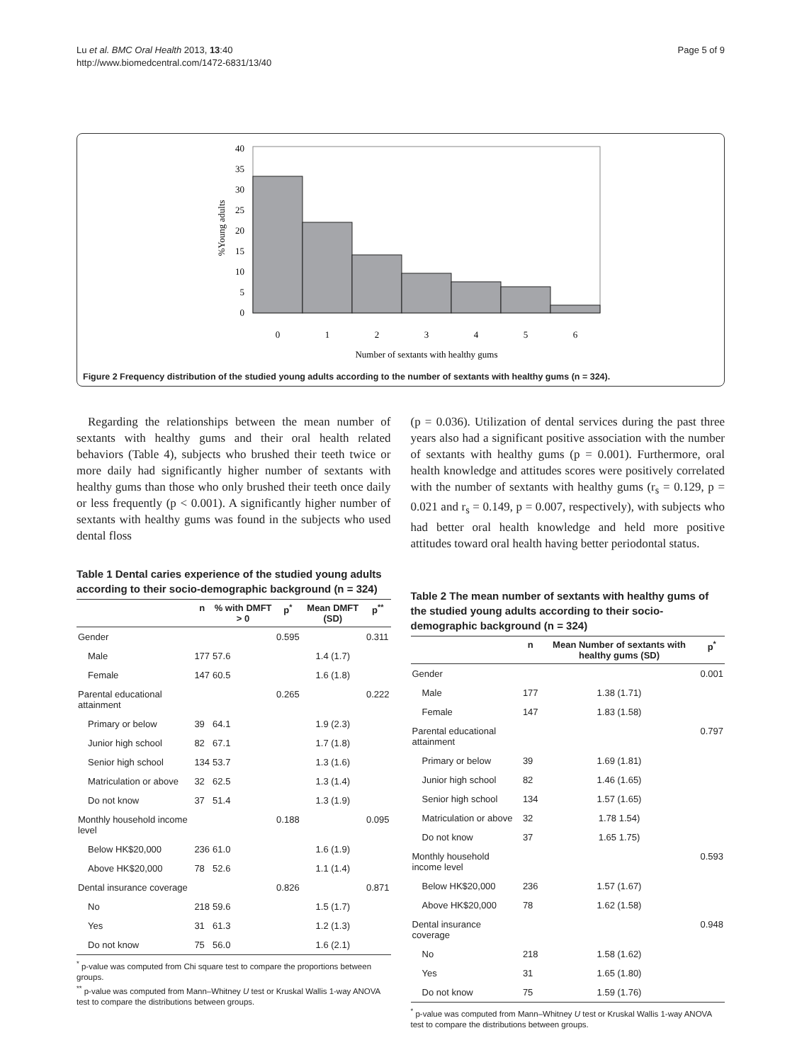Lu et al. BMC Oral Health 2013, 13:40
http://www.biomedcentral.com/1472-6831/13/40
Page 5 of 9
0
5
10
15
20
25
30
35
40
0
1
2
3
4
5
6
Number of sextants with healthy gums
%Young adults
Figure 2 Frequency distribution of the studied young adults according to the number of sextants with healthy gums (n = 324).
Regarding the relationships between the mean number of sextants with healthy gums and their oral health related behaviors (Table 4), subjects who brushed their teeth twice or more daily had significantly higher number of sextants with healthy gums than those who only brushed their teeth once daily or less frequently (p < 0.001). A significantly higher number of sextants with healthy gums was found in the subjects who used dental floss
Table 1 Dental caries experience of the studied young adults according to their socio-demographic background (n = 324)
| | n | % with DMFT > 0 | p<sup>*</sup> | Mean DMFT (SD) | p<sup>**</sup> |
| --- | --- | --- | --- | --- | --- |
| Gender | | | 0.595 | | 0.311 |
| Male | 177 | 57.6 | | 1.4 (1.7) | |
| Female | 147 | 60.5 | | 1.6 (1.8) | |
| Parental educational attainment | | | 0.265 | | 0.222 |
| Primary or below | 39 | 64.1 | | 1.9 (2.3) | |
| Junior high school | 82 | 67.1 | | 1.7 (1.8) | |
| Senior high school | 134 | 53.7 | | 1.3 (1.6) | |
| Matriculation or above | 32 | 62.5 | | 1.3 (1.4) | |
| Do not know | 37 | 51.4 | | 1.3 (1.9) | |
| Monthly household income level | | | 0.188 | | 0.095 |
| Below HK$20,000 | 236 | 61.0 | | 1.6 (1.9) | |
| Above HK$20,000 | 78 | 52.6 | | 1.1 (1.4) | |
| Dental insurance coverage | | | 0.826 | | 0.871 |
| No | 218 | 59.6 | | 1.5 (1.7) | |
| Yes | 31 | 61.3 | | 1.2 (1.3) | |
| Do not know | 75 | 56.0 | | 1.6 (2.1) | |
<sup>*</sup> p-value was computed from Chi square test to compare the proportions between groups.
<sup>**</sup> p-value was computed from Mann–Whitney U test or Kruskal Wallis 1-way ANOVA test to compare the distributions between groups.
(p = 0.036). Utilization of dental services during the past three years also had a significant positive association with the number of sextants with healthy gums (p = 0.001). Furthermore, oral health knowledge and attitudes scores were positively correlated with the number of sextants with healthy gums (r<sub>s</sub> = 0.129, p = 0.021 and r<sub>s</sub> = 0.149, p = 0.007, respectively), with subjects who had better oral health knowledge and held more positive attitudes toward oral health having better periodontal status.
Table 2 The mean number of sextants with healthy gums of the studied young adults according to their socio-demographic background (n = 324)
| | n | Mean Number of sextants with healthy gums (SD) | p<sup>*</sup> |
| --- | --- | --- | --- |
| Gender | | | 0.001 |
| Male | 177 | 1.38 (1.71) | |
| Female | 147 | 1.83 (1.58) | |
| Parental educational attainment | | | 0.797 |
| Primary or below | 39 | 1.69 (1.81) | |
| Junior high school | 82 | 1.46 (1.65) | |
| Senior high school | 134 | 1.57 (1.65) | |
| Matriculation or above | 32 | 1.78 1.54) | |
| Do not know | 37 | 1.65 1.75) | |
| Monthly household income level | | | 0.593 |
| Below HK$20,000 | 236 | 1.57 (1.67) | |
| Above HK$20,000 | 78 | 1.62 (1.58) | |
| Dental insurance coverage | | | 0.948 |
| No | 218 | 1.58 (1.62) | |
| Yes | 31 | 1.65 (1.80) | |
| Do not know | 75 | 1.59 (1.76) | |
<sup>*</sup> p-value was computed from Mann–Whitney U test or Kruskal Wallis 1-way ANOVA test to compare the distributions between groups.